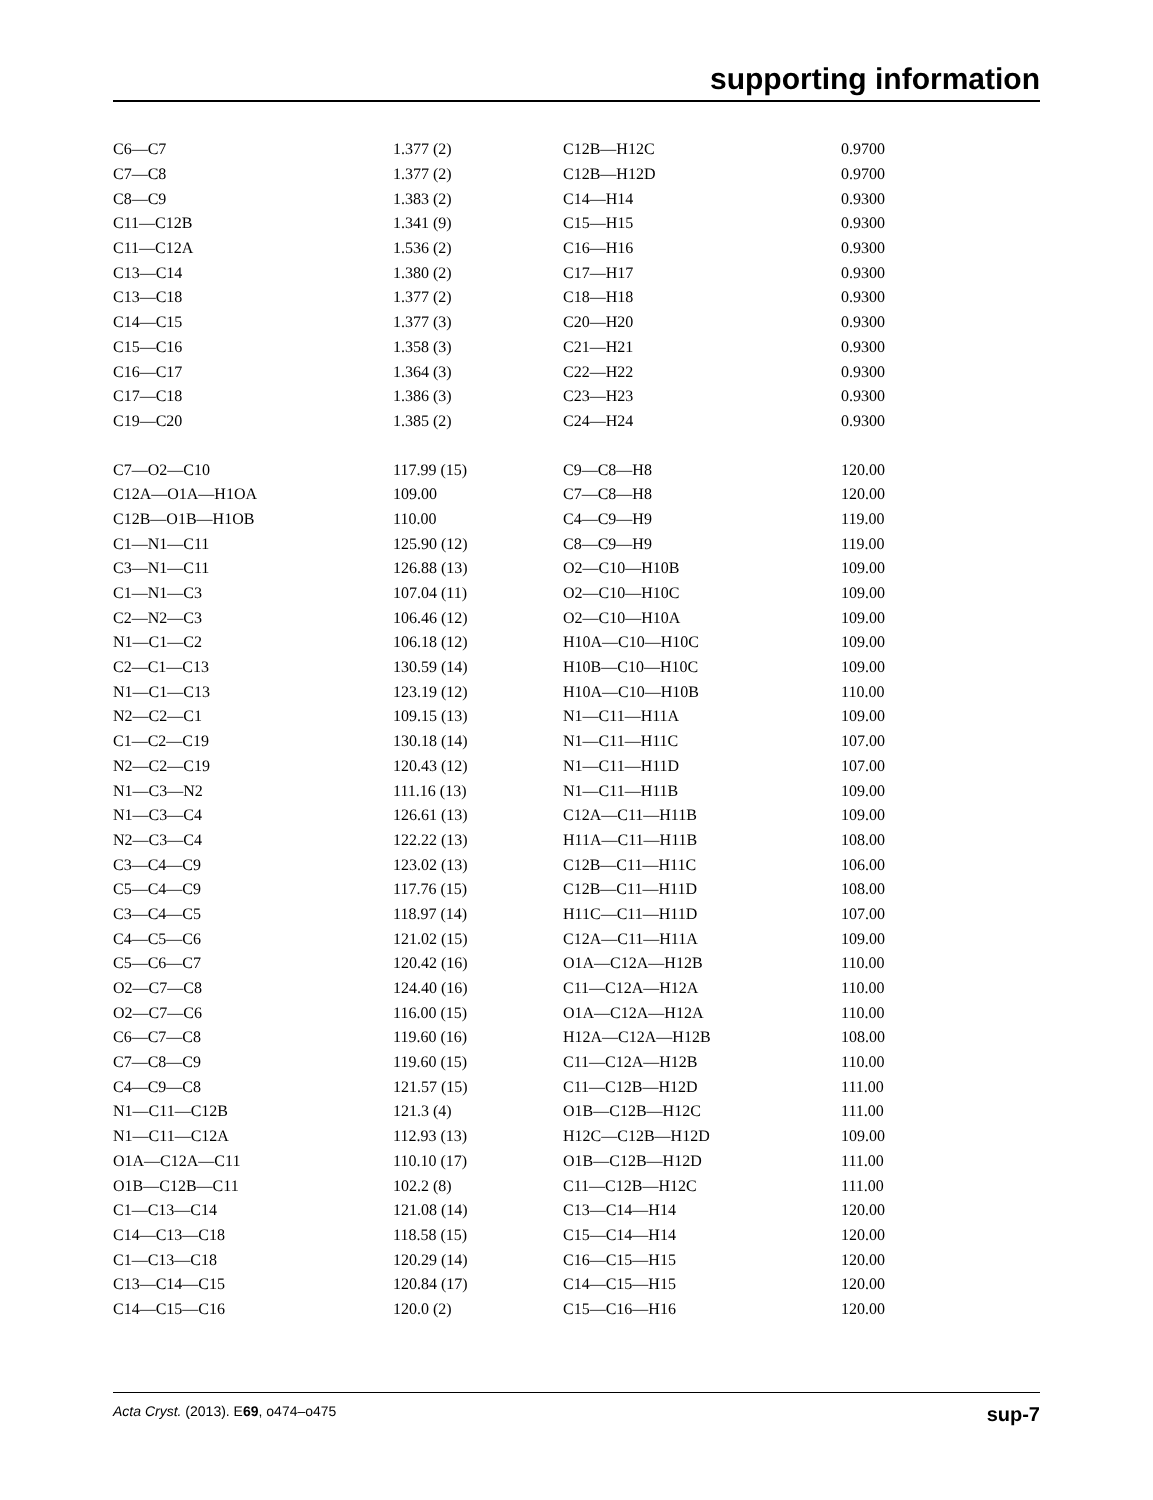supporting information
| C6—C7 | 1.377 (2) | C12B—H12C | 0.9700 |
| C7—C8 | 1.377 (2) | C12B—H12D | 0.9700 |
| C8—C9 | 1.383 (2) | C14—H14 | 0.9300 |
| C11—C12B | 1.341 (9) | C15—H15 | 0.9300 |
| C11—C12A | 1.536 (2) | C16—H16 | 0.9300 |
| C13—C14 | 1.380 (2) | C17—H17 | 0.9300 |
| C13—C18 | 1.377 (2) | C18—H18 | 0.9300 |
| C14—C15 | 1.377 (3) | C20—H20 | 0.9300 |
| C15—C16 | 1.358 (3) | C21—H21 | 0.9300 |
| C16—C17 | 1.364 (3) | C22—H22 | 0.9300 |
| C17—C18 | 1.386 (3) | C23—H23 | 0.9300 |
| C19—C20 | 1.385 (2) | C24—H24 | 0.9300 |
| C7—O2—C10 | 117.99 (15) | C9—C8—H8 | 120.00 |
| C12A—O1A—H1OA | 109.00 | C7—C8—H8 | 120.00 |
| C12B—O1B—H1OB | 110.00 | C4—C9—H9 | 119.00 |
| C1—N1—C11 | 125.90 (12) | C8—C9—H9 | 119.00 |
| C3—N1—C11 | 126.88 (13) | O2—C10—H10B | 109.00 |
| C1—N1—C3 | 107.04 (11) | O2—C10—H10C | 109.00 |
| C2—N2—C3 | 106.46 (12) | O2—C10—H10A | 109.00 |
| N1—C1—C2 | 106.18 (12) | H10A—C10—H10C | 109.00 |
| C2—C1—C13 | 130.59 (14) | H10B—C10—H10C | 109.00 |
| N1—C1—C13 | 123.19 (12) | H10A—C10—H10B | 110.00 |
| N2—C2—C1 | 109.15 (13) | N1—C11—H11A | 109.00 |
| C1—C2—C19 | 130.18 (14) | N1—C11—H11C | 107.00 |
| N2—C2—C19 | 120.43 (12) | N1—C11—H11D | 107.00 |
| N1—C3—N2 | 111.16 (13) | N1—C11—H11B | 109.00 |
| N1—C3—C4 | 126.61 (13) | C12A—C11—H11B | 109.00 |
| N2—C3—C4 | 122.22 (13) | H11A—C11—H11B | 108.00 |
| C3—C4—C9 | 123.02 (13) | C12B—C11—H11C | 106.00 |
| C5—C4—C9 | 117.76 (15) | C12B—C11—H11D | 108.00 |
| C3—C4—C5 | 118.97 (14) | H11C—C11—H11D | 107.00 |
| C4—C5—C6 | 121.02 (15) | C12A—C11—H11A | 109.00 |
| C5—C6—C7 | 120.42 (16) | O1A—C12A—H12B | 110.00 |
| O2—C7—C8 | 124.40 (16) | C11—C12A—H12A | 110.00 |
| O2—C7—C6 | 116.00 (15) | O1A—C12A—H12A | 110.00 |
| C6—C7—C8 | 119.60 (16) | H12A—C12A—H12B | 108.00 |
| C7—C8—C9 | 119.60 (15) | C11—C12A—H12B | 110.00 |
| C4—C9—C8 | 121.57 (15) | C11—C12B—H12D | 111.00 |
| N1—C11—C12B | 121.3 (4) | O1B—C12B—H12C | 111.00 |
| N1—C11—C12A | 112.93 (13) | H12C—C12B—H12D | 109.00 |
| O1A—C12A—C11 | 110.10 (17) | O1B—C12B—H12D | 111.00 |
| O1B—C12B—C11 | 102.2 (8) | C11—C12B—H12C | 111.00 |
| C1—C13—C14 | 121.08 (14) | C13—C14—H14 | 120.00 |
| C14—C13—C18 | 118.58 (15) | C15—C14—H14 | 120.00 |
| C1—C13—C18 | 120.29 (14) | C16—C15—H15 | 120.00 |
| C13—C14—C15 | 120.84 (17) | C14—C15—H15 | 120.00 |
| C14—C15—C16 | 120.0 (2) | C15—C16—H16 | 120.00 |
Acta Cryst. (2013). E69, o474–o475 sup-7